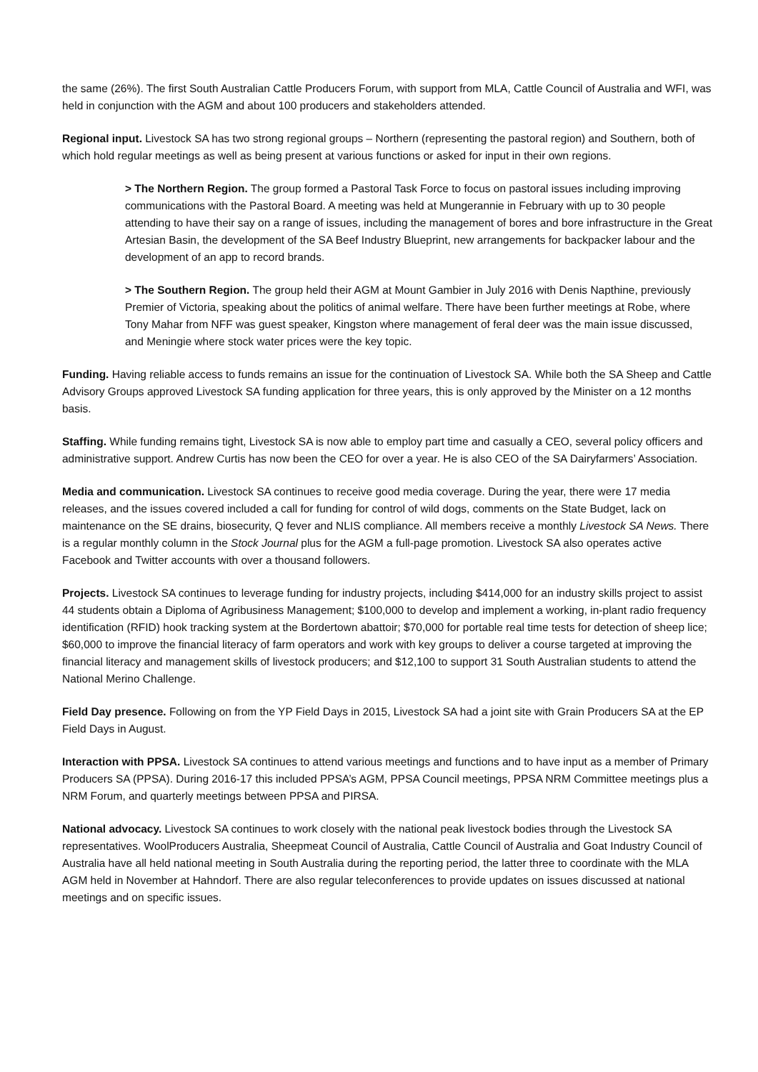the same (26%). The first South Australian Cattle Producers Forum, with support from MLA, Cattle Council of Australia and WFI, was held in conjunction with the AGM and about 100 producers and stakeholders attended.
Regional input. Livestock SA has two strong regional groups – Northern (representing the pastoral region) and Southern, both of which hold regular meetings as well as being present at various functions or asked for input in their own regions.
> The Northern Region. The group formed a Pastoral Task Force to focus on pastoral issues including improving communications with the Pastoral Board. A meeting was held at Mungerannie in February with up to 30 people attending to have their say on a range of issues, including the management of bores and bore infrastructure in the Great Artesian Basin, the development of the SA Beef Industry Blueprint, new arrangements for backpacker labour and the development of an app to record brands.
> The Southern Region. The group held their AGM at Mount Gambier in July 2016 with Denis Napthine, previously Premier of Victoria, speaking about the politics of animal welfare. There have been further meetings at Robe, where Tony Mahar from NFF was guest speaker, Kingston where management of feral deer was the main issue discussed, and Meningie where stock water prices were the key topic.
Funding. Having reliable access to funds remains an issue for the continuation of Livestock SA. While both the SA Sheep and Cattle Advisory Groups approved Livestock SA funding application for three years, this is only approved by the Minister on a 12 months basis.
Staffing. While funding remains tight, Livestock SA is now able to employ part time and casually a CEO, several policy officers and administrative support. Andrew Curtis has now been the CEO for over a year. He is also CEO of the SA Dairyfarmers’ Association.
Media and communication. Livestock SA continues to receive good media coverage. During the year, there were 17 media releases, and the issues covered included a call for funding for control of wild dogs, comments on the State Budget, lack on maintenance on the SE drains, biosecurity, Q fever and NLIS compliance. All members receive a monthly Livestock SA News. There is a regular monthly column in the Stock Journal plus for the AGM a full-page promotion. Livestock SA also operates active Facebook and Twitter accounts with over a thousand followers.
Projects. Livestock SA continues to leverage funding for industry projects, including $414,000 for an industry skills project to assist 44 students obtain a Diploma of Agribusiness Management; $100,000 to develop and implement a working, in-plant radio frequency identification (RFID) hook tracking system at the Bordertown abattoir; $70,000 for portable real time tests for detection of sheep lice; $60,000 to improve the financial literacy of farm operators and work with key groups to deliver a course targeted at improving the financial literacy and management skills of livestock producers; and $12,100 to support 31 South Australian students to attend the National Merino Challenge.
Field Day presence. Following on from the YP Field Days in 2015, Livestock SA had a joint site with Grain Producers SA at the EP Field Days in August.
Interaction with PPSA. Livestock SA continues to attend various meetings and functions and to have input as a member of Primary Producers SA (PPSA). During 2016-17 this included PPSA’s AGM, PPSA Council meetings, PPSA NRM Committee meetings plus a NRM Forum, and quarterly meetings between PPSA and PIRSA.
National advocacy. Livestock SA continues to work closely with the national peak livestock bodies through the Livestock SA representatives. WoolProducers Australia, Sheepmeat Council of Australia, Cattle Council of Australia and Goat Industry Council of Australia have all held national meeting in South Australia during the reporting period, the latter three to coordinate with the MLA AGM held in November at Hahndorf. There are also regular teleconferences to provide updates on issues discussed at national meetings and on specific issues.